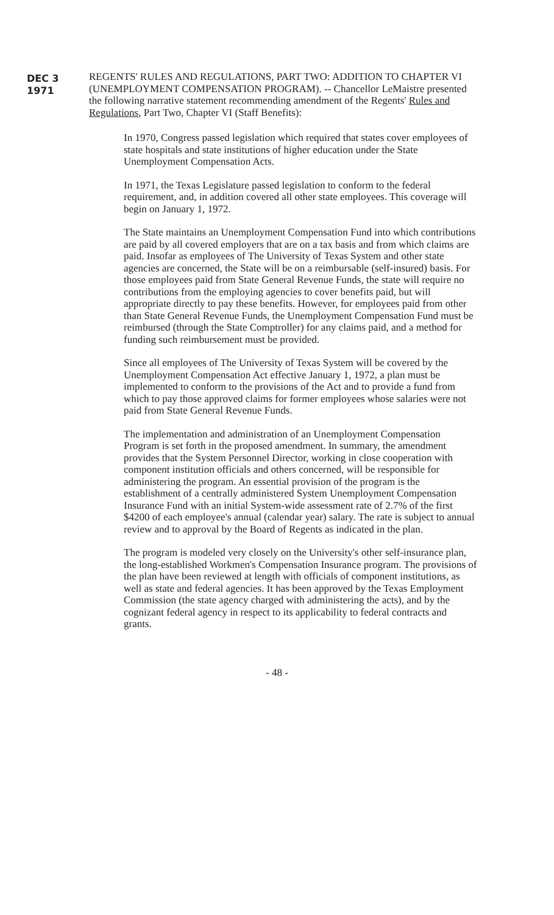DEC 3 1971
REGENTS' RULES AND REGULATIONS, PART TWO: ADDITION TO CHAPTER VI (UNEMPLOYMENT COMPENSATION PROGRAM). -- Chancellor LeMaistre presented the following narrative statement recommending amendment of the Regents' Rules and Regulations, Part Two, Chapter VI (Staff Benefits):
In 1970, Congress passed legislation which required that states cover employees of state hospitals and state institutions of higher education under the State Unemployment Compensation Acts.
In 1971, the Texas Legislature passed legislation to conform to the federal requirement, and, in addition covered all other state employees. This coverage will begin on January 1, 1972.
The State maintains an Unemployment Compensation Fund into which contributions are paid by all covered employers that are on a tax basis and from which claims are paid. Insofar as employees of The University of Texas System and other state agencies are concerned, the State will be on a reimbursable (self-insured) basis. For those employees paid from State General Revenue Funds, the state will require no contributions from the employing agencies to cover benefits paid, but will appropriate directly to pay these benefits. However, for employees paid from other than State General Revenue Funds, the Unemployment Compensation Fund must be reimbursed (through the State Comptroller) for any claims paid, and a method for funding such reimbursement must be provided.
Since all employees of The University of Texas System will be covered by the Unemployment Compensation Act effective January 1, 1972, a plan must be implemented to conform to the provisions of the Act and to provide a fund from which to pay those approved claims for former employees whose salaries were not paid from State General Revenue Funds.
The implementation and administration of an Unemployment Compensation Program is set forth in the proposed amendment. In summary, the amendment provides that the System Personnel Director, working in close cooperation with component institution officials and others concerned, will be responsible for administering the program. An essential provision of the program is the establishment of a centrally administered System Unemployment Compensation Insurance Fund with an initial System-wide assessment rate of 2.7% of the first $4200 of each employee's annual (calendar year) salary. The rate is subject to annual review and to approval by the Board of Regents as indicated in the plan.
The program is modeled very closely on the University's other self-insurance plan, the long-established Workmen's Compensation Insurance program. The provisions of the plan have been reviewed at length with officials of component institutions, as well as state and federal agencies. It has been approved by the Texas Employment Commission (the state agency charged with administering the acts), and by the cognizant federal agency in respect to its applicability to federal contracts and grants.
- 48 -